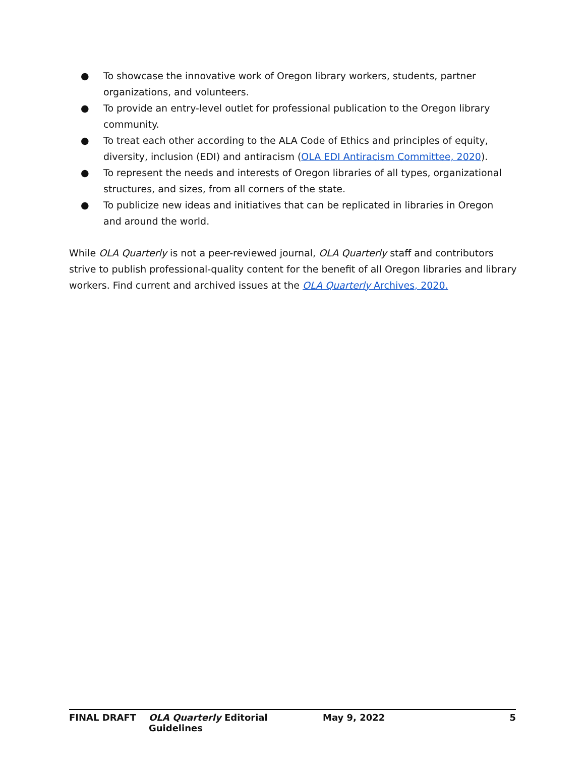● To showcase the innovative work of Oregon library workers, students, partner organizations, and volunteers.
● To provide an entry-level outlet for professional publication to the Oregon library community.
● To treat each other according to the ALA Code of Ethics and principles of equity, diversity, inclusion (EDI) and antiracism (OLA EDI Antiracism Committee, 2020).
● To represent the needs and interests of Oregon libraries of all types, organizational structures, and sizes, from all corners of the state.
● To publicize new ideas and initiatives that can be replicated in libraries in Oregon and around the world.
While OLA Quarterly is not a peer-reviewed journal, OLA Quarterly staff and contributors strive to publish professional-quality content for the benefit of all Oregon libraries and library workers. Find current and archived issues at the OLA Quarterly Archives, 2020.
FINAL DRAFT OLA Quarterly Editorial Guidelines May 9, 2022 5